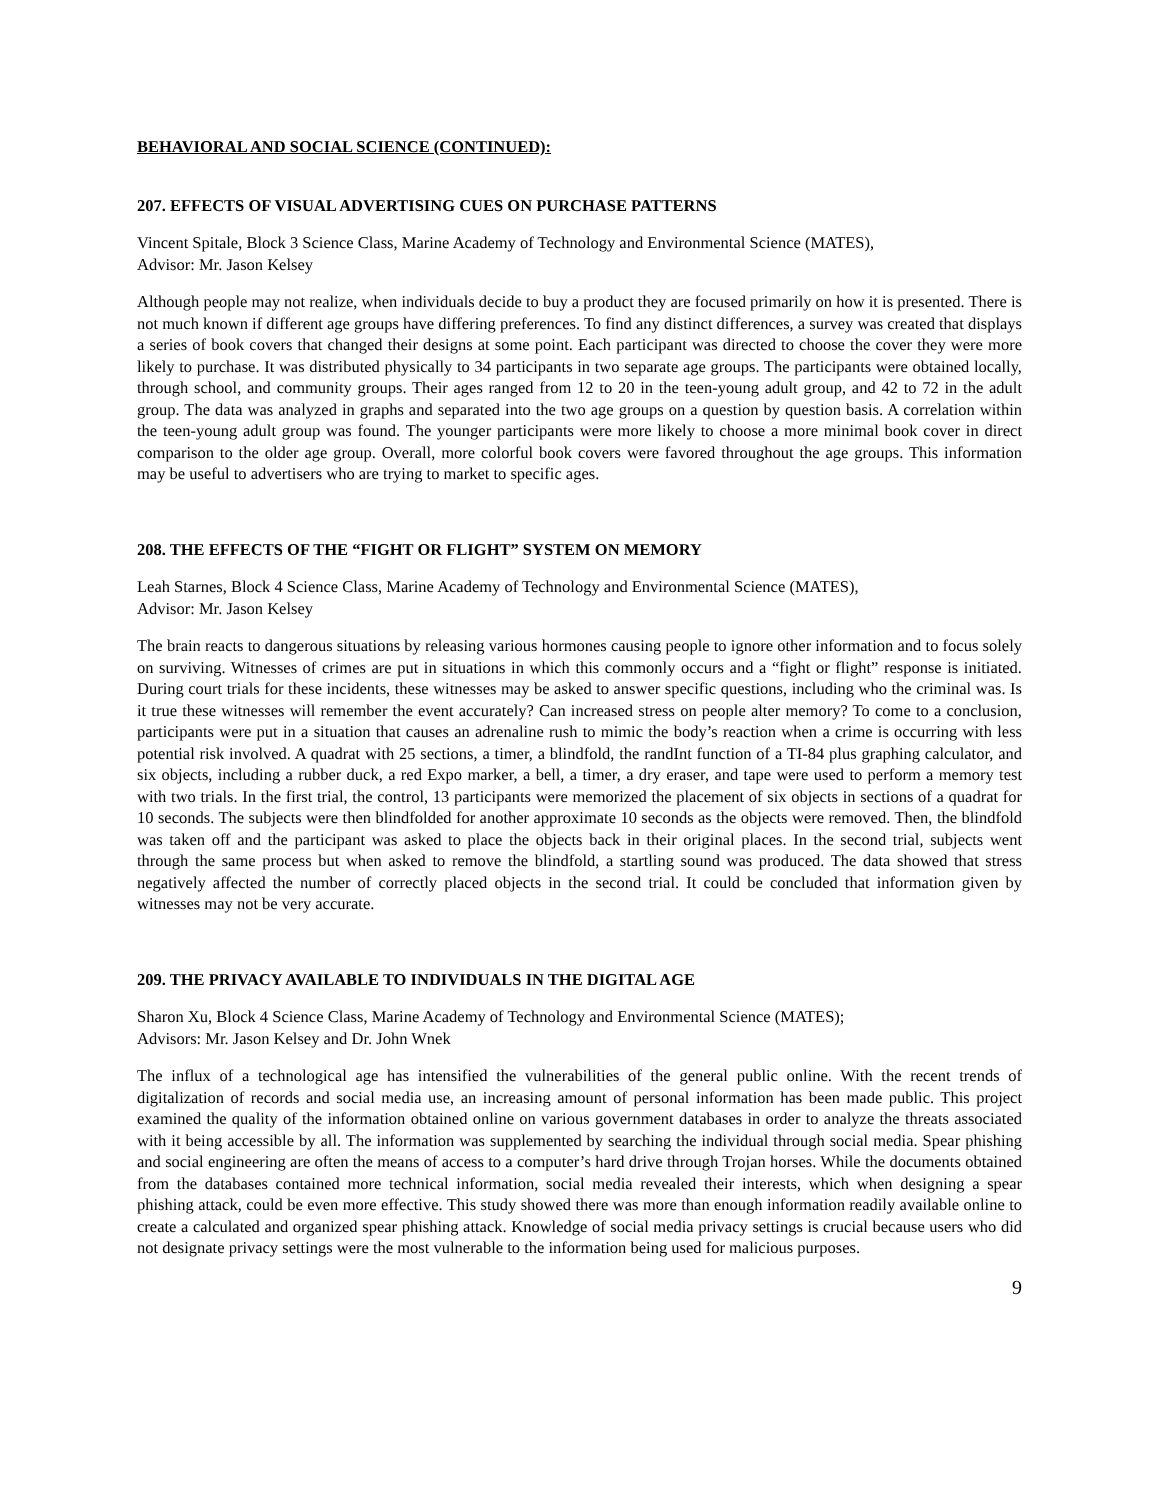BEHAVIORAL AND SOCIAL SCIENCE (CONTINUED):
207. EFFECTS OF VISUAL ADVERTISING CUES ON PURCHASE PATTERNS
Vincent Spitale, Block 3 Science Class, Marine Academy of Technology and Environmental Science (MATES),
Advisor: Mr. Jason Kelsey
Although people may not realize, when individuals decide to buy a product they are focused primarily on how it is presented. There is not much known if different age groups have differing preferences. To find any distinct differences, a survey was created that displays a series of book covers that changed their designs at some point. Each participant was directed to choose the cover they were more likely to purchase. It was distributed physically to 34 participants in two separate age groups. The participants were obtained locally, through school, and community groups. Their ages ranged from 12 to 20 in the teen-young adult group, and 42 to 72 in the adult group. The data was analyzed in graphs and separated into the two age groups on a question by question basis. A correlation within the teen-young adult group was found. The younger participants were more likely to choose a more minimal book cover in direct comparison to the older age group. Overall, more colorful book covers were favored throughout the age groups. This information may be useful to advertisers who are trying to market to specific ages.
208. THE EFFECTS OF THE “FIGHT OR FLIGHT” SYSTEM ON MEMORY
Leah Starnes, Block 4 Science Class, Marine Academy of Technology and Environmental Science (MATES),
Advisor: Mr. Jason Kelsey
The brain reacts to dangerous situations by releasing various hormones causing people to ignore other information and to focus solely on surviving. Witnesses of crimes are put in situations in which this commonly occurs and a “fight or flight” response is initiated. During court trials for these incidents, these witnesses may be asked to answer specific questions, including who the criminal was. Is it true these witnesses will remember the event accurately? Can increased stress on people alter memory? To come to a conclusion, participants were put in a situation that causes an adrenaline rush to mimic the body’s reaction when a crime is occurring with less potential risk involved. A quadrat with 25 sections, a timer, a blindfold, the randInt function of a TI-84 plus graphing calculator, and six objects, including a rubber duck, a red Expo marker, a bell, a timer, a dry eraser, and tape were used to perform a memory test with two trials. In the first trial, the control, 13 participants were memorized the placement of six objects in sections of a quadrat for 10 seconds. The subjects were then blindfolded for another approximate 10 seconds as the objects were removed. Then, the blindfold was taken off and the participant was asked to place the objects back in their original places. In the second trial, subjects went through the same process but when asked to remove the blindfold, a startling sound was produced. The data showed that stress negatively affected the number of correctly placed objects in the second trial. It could be concluded that information given by witnesses may not be very accurate.
209. THE PRIVACY AVAILABLE TO INDIVIDUALS IN THE DIGITAL AGE
Sharon Xu, Block 4 Science Class, Marine Academy of Technology and Environmental Science (MATES);
Advisors: Mr. Jason Kelsey and Dr. John Wnek
The influx of a technological age has intensified the vulnerabilities of the general public online. With the recent trends of digitalization of records and social media use, an increasing amount of personal information has been made public. This project examined the quality of the information obtained online on various government databases in order to analyze the threats associated with it being accessible by all. The information was supplemented by searching the individual through social media. Spear phishing and social engineering are often the means of access to a computer’s hard drive through Trojan horses. While the documents obtained from the databases contained more technical information, social media revealed their interests, which when designing a spear phishing attack, could be even more effective. This study showed there was more than enough information readily available online to create a calculated and organized spear phishing attack. Knowledge of social media privacy settings is crucial because users who did not designate privacy settings were the most vulnerable to the information being used for malicious purposes.
9